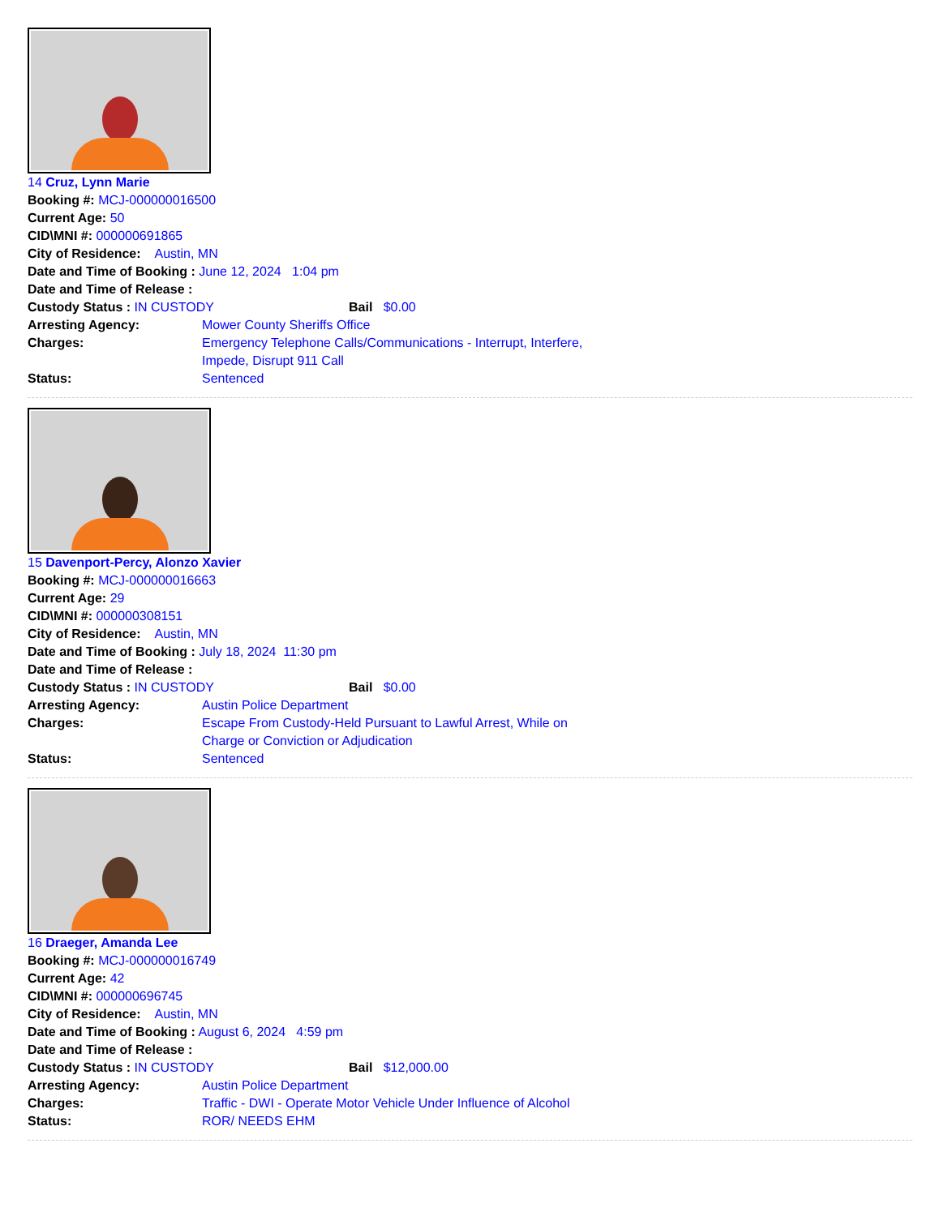14 Cruz, Lynn Marie
Booking #: MCJ-000000016500
Current Age: 50
CID\MNI #: 000000691865
City of Residence: Austin, MN
Date and Time of Booking : June 12, 2024 1:04 pm
Date and Time of Release :
Custody Status : IN CUSTODY Bail $0.00
Arresting Agency: Mower County Sheriffs Office
Charges: Emergency Telephone Calls/Communications - Interrupt, Interfere, Impede, Disrupt 911 Call
Status: Sentenced
15 Davenport-Percy, Alonzo Xavier
Booking #: MCJ-000000016663
Current Age: 29
CID\MNI #: 000000308151
City of Residence: Austin, MN
Date and Time of Booking : July 18, 2024 11:30 pm
Date and Time of Release :
Custody Status : IN CUSTODY Bail $0.00
Arresting Agency: Austin Police Department
Charges: Escape From Custody-Held Pursuant to Lawful Arrest, While on Charge or Conviction or Adjudication
Status: Sentenced
16 Draeger, Amanda Lee
Booking #: MCJ-000000016749
Current Age: 42
CID\MNI #: 000000696745
City of Residence: Austin, MN
Date and Time of Booking : August 6, 2024 4:59 pm
Date and Time of Release :
Custody Status : IN CUSTODY Bail $12,000.00
Arresting Agency: Austin Police Department
Charges: Traffic - DWI - Operate Motor Vehicle Under Influence of Alcohol
Status: ROR/ NEEDS EHM